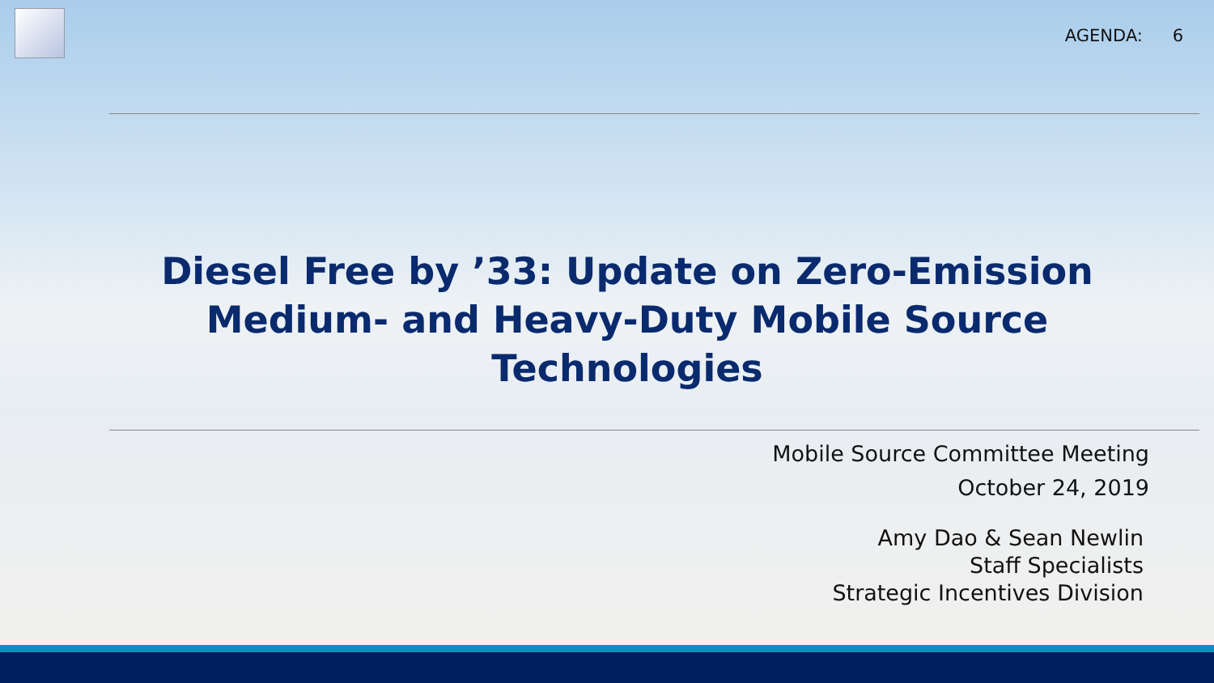AGENDA: 6
Diesel Free by ’33: Update on Zero-Emission
Medium- and Heavy-Duty Mobile Source Technologies
Mobile Source Committee Meeting
October 24, 2019
Amy Dao & Sean Newlin
Staff Specialists
Strategic Incentives Division